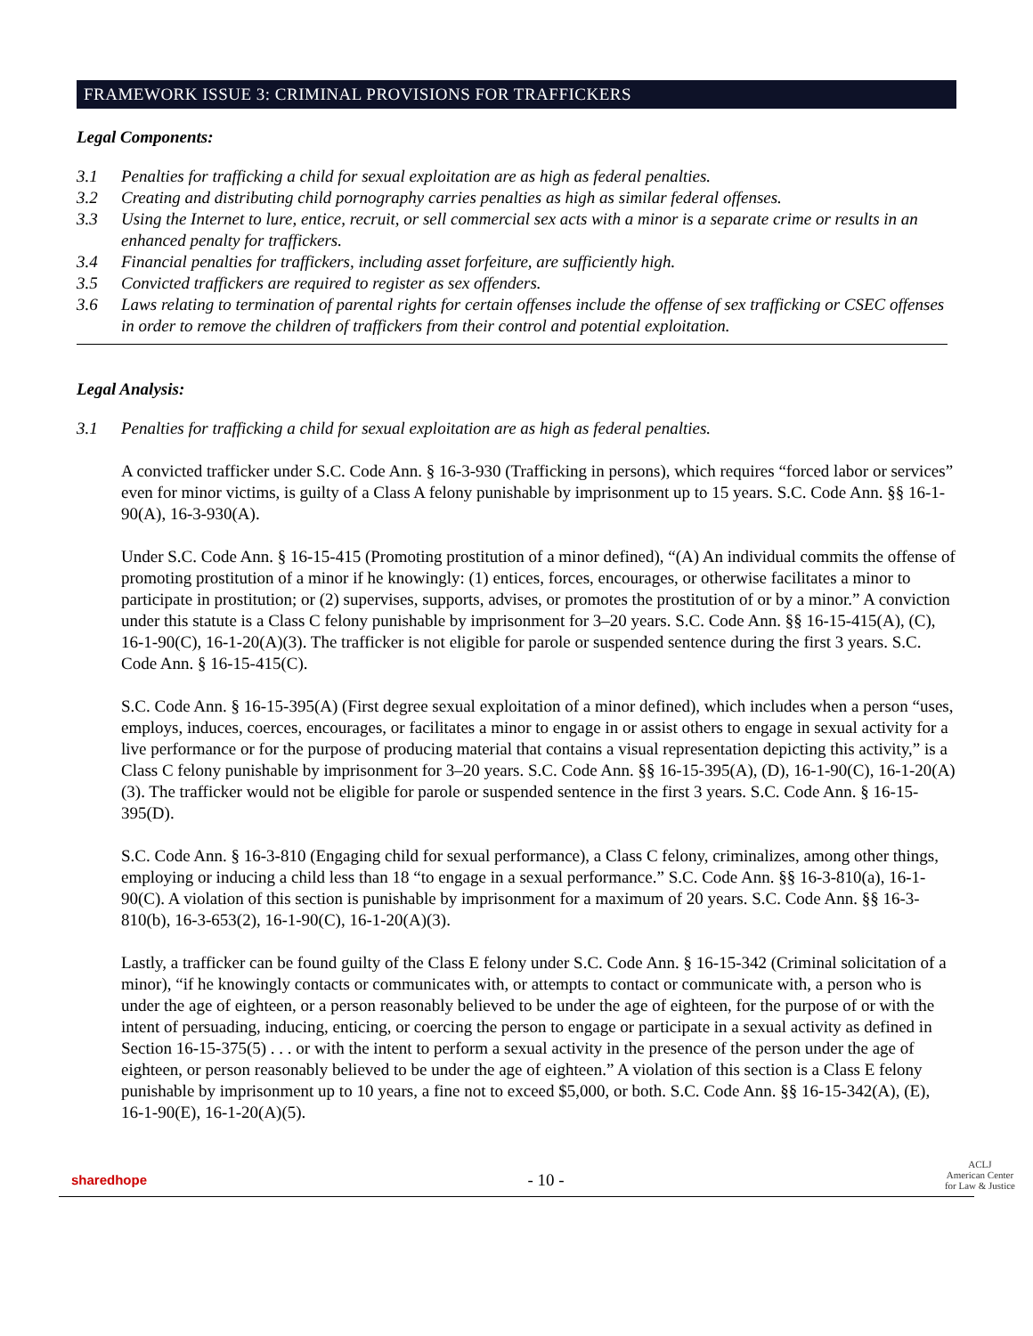FRAMEWORK ISSUE 3: CRIMINAL PROVISIONS FOR TRAFFICKERS
Legal Components:
3.1 Penalties for trafficking a child for sexual exploitation are as high as federal penalties.
3.2 Creating and distributing child pornography carries penalties as high as similar federal offenses.
3.3 Using the Internet to lure, entice, recruit, or sell commercial sex acts with a minor is a separate crime or results in an enhanced penalty for traffickers.
3.4 Financial penalties for traffickers, including asset forfeiture, are sufficiently high.
3.5 Convicted traffickers are required to register as sex offenders.
3.6 Laws relating to termination of parental rights for certain offenses include the offense of sex trafficking or CSEC offenses in order to remove the children of traffickers from their control and potential exploitation.
Legal Analysis:
3.1 Penalties for trafficking a child for sexual exploitation are as high as federal penalties.
A convicted trafficker under S.C. Code Ann. § 16-3-930 (Trafficking in persons), which requires “forced labor or services” even for minor victims, is guilty of a Class A felony punishable by imprisonment up to 15 years. S.C. Code Ann. §§ 16-1-90(A), 16-3-930(A).
Under S.C. Code Ann. § 16-15-415 (Promoting prostitution of a minor defined), “(A) An individual commits the offense of promoting prostitution of a minor if he knowingly: (1) entices, forces, encourages, or otherwise facilitates a minor to participate in prostitution; or (2) supervises, supports, advises, or promotes the prostitution of or by a minor.” A conviction under this statute is a Class C felony punishable by imprisonment for 3–20 years. S.C. Code Ann. §§ 16-15-415(A), (C), 16-1-90(C), 16-1-20(A)(3). The trafficker is not eligible for parole or suspended sentence during the first 3 years. S.C. Code Ann. § 16-15-415(C).
S.C. Code Ann. § 16-15-395(A) (First degree sexual exploitation of a minor defined), which includes when a person “uses, employs, induces, coerces, encourages, or facilitates a minor to engage in or assist others to engage in sexual activity for a live performance or for the purpose of producing material that contains a visual representation depicting this activity,” is a Class C felony punishable by imprisonment for 3–20 years. S.C. Code Ann. §§ 16-15-395(A), (D), 16-1-90(C), 16-1-20(A)(3). The trafficker would not be eligible for parole or suspended sentence in the first 3 years. S.C. Code Ann. § 16-15-395(D).
S.C. Code Ann. § 16-3-810 (Engaging child for sexual performance), a Class C felony, criminalizes, among other things, employing or inducing a child less than 18 “to engage in a sexual performance.” S.C. Code Ann. §§ 16-3-810(a), 16-1-90(C). A violation of this section is punishable by imprisonment for a maximum of 20 years. S.C. Code Ann. §§ 16-3-810(b), 16-3-653(2), 16-1-90(C), 16-1-20(A)(3).
Lastly, a trafficker can be found guilty of the Class E felony under S.C. Code Ann. § 16-15-342 (Criminal solicitation of a minor), “if he knowingly contacts or communicates with, or attempts to contact or communicate with, a person who is under the age of eighteen, or a person reasonably believed to be under the age of eighteen, for the purpose of or with the intent of persuading, inducing, enticing, or coercing the person to engage or participate in a sexual activity as defined in Section 16-15-375(5) . . . or with the intent to perform a sexual activity in the presence of the person under the age of eighteen, or person reasonably believed to be under the age of eighteen.” A violation of this section is a Class E felony punishable by imprisonment up to 10 years, a fine not to exceed $5,000, or both. S.C. Code Ann. §§ 16-15-342(A), (E), 16-1-90(E), 16-1-20(A)(5).
sharedhope
- 10 -
ACLJ
American Center
for Law & Justice